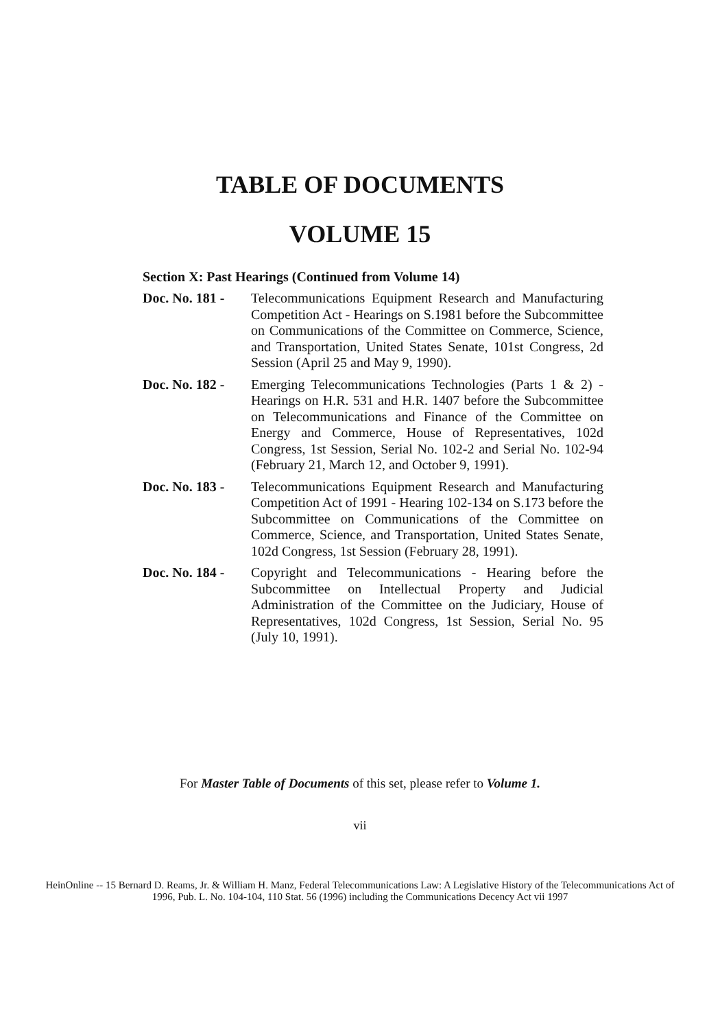TABLE OF DOCUMENTS
VOLUME 15
Section X: Past Hearings (Continued from Volume 14)
Doc. No. 181 -
Telecommunications Equipment Research and Manufacturing Competition Act - Hearings on S.1981 before the Subcommittee on Communications of the Committee on Commerce, Science, and Transportation, United States Senate, 101st Congress, 2d Session (April 25 and May 9, 1990).
Doc. No. 182 -
Emerging Telecommunications Technologies (Parts 1 & 2) - Hearings on H.R. 531 and H.R. 1407 before the Subcommittee on Telecommunications and Finance of the Committee on Energy and Commerce, House of Representatives, 102d Congress, 1st Session, Serial No. 102-2 and Serial No. 102-94 (February 21, March 12, and October 9, 1991).
Doc. No. 183 -
Telecommunications Equipment Research and Manufacturing Competition Act of 1991 - Hearing 102-134 on S.173 before the Subcommittee on Communications of the Committee on Commerce, Science, and Transportation, United States Senate, 102d Congress, 1st Session (February 28, 1991).
Doc. No. 184 -
Copyright and Telecommunications - Hearing before the Subcommittee on Intellectual Property and Judicial Administration of the Committee on the Judiciary, House of Representatives, 102d Congress, 1st Session, Serial No. 95 (July 10, 1991).
For Master Table of Documents of this set, please refer to Volume 1.
vii
HeinOnline -- 15 Bernard D. Reams, Jr. & William H. Manz, Federal Telecommunications Law: A Legislative History of the Telecommunications Act of
1996, Pub. L. No. 104-104, 110 Stat. 56 (1996) including the Communications Decency Act vii 1997